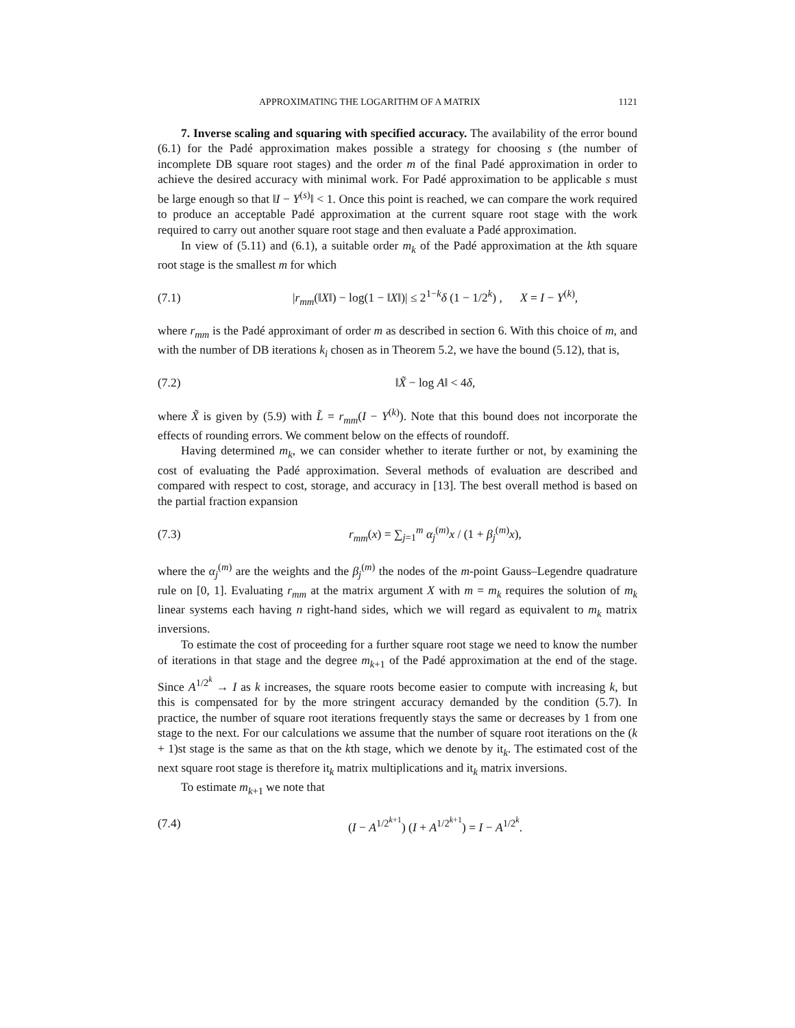APPROXIMATING THE LOGARITHM OF A MATRIX 1121
7. Inverse scaling and squaring with specified accuracy. The availability of the error bound (6.1) for the Padé approximation makes possible a strategy for choosing s (the number of incomplete DB square root stages) and the order m of the final Padé approximation in order to achieve the desired accuracy with minimal work. For Padé approximation to be applicable s must be large enough so that ‖I − Y<sup>(s)</sup>‖ < 1. Once this point is reached, we can compare the work required to produce an acceptable Padé approximation at the current square root stage with the work required to carry out another square root stage and then evaluate a Padé approximation.
In view of (5.11) and (6.1), a suitable order m<sub>k</sub> of the Padé approximation at the kth square root stage is the smallest m for which
(7.1) |r<sub>mm</sub>(‖X‖) − log(1 − ‖X‖)| ≤ 2<sup>1−k</sup>δ (1 − 1/2<sup>k</sup>) , X = I − Y<sup>(k)</sup>,
where r<sub>mm</sub> is the Padé approximant of order m as described in section 6. With this choice of m, and with the number of DB iterations k<sub>i</sub> chosen as in Theorem 5.2, we have the bound (5.12), that is,
(7.2) ‖X̃ − log A‖ < 4δ,
where X̃ is given by (5.9) with L̃ = r<sub>mm</sub>(I − Y<sup>(k)</sup>). Note that this bound does not incorporate the effects of rounding errors. We comment below on the effects of roundoff.
Having determined m<sub>k</sub>, we can consider whether to iterate further or not, by examining the cost of evaluating the Padé approximation. Several methods of evaluation are described and compared with respect to cost, storage, and accuracy in [13]. The best overall method is based on the partial fraction expansion
(7.3) r<sub>mm</sub>(x) = ∑<sub>j=1</sub><sup>m</sup> α<sub>j</sub><sup>(m)</sup>x / (1 + β<sub>j</sub><sup>(m)</sup>x),
where the α<sub>j</sub><sup>(m)</sup> are the weights and the β<sub>j</sub><sup>(m)</sup> the nodes of the m-point Gauss–Legendre quadrature rule on [0, 1]. Evaluating r<sub>mm</sub> at the matrix argument X with m = m<sub>k</sub> requires the solution of m<sub>k</sub> linear systems each having n right-hand sides, which we will regard as equivalent to m<sub>k</sub> matrix inversions.
To estimate the cost of proceeding for a further square root stage we need to know the number of iterations in that stage and the degree m<sub>k+1</sub> of the Padé approximation at the end of the stage. Since A<sup>1/2<sup>k</sup></sup> → I as k increases, the square roots become easier to compute with increasing k, but this is compensated for by the more stringent accuracy demanded by the condition (5.7). In practice, the number of square root iterations frequently stays the same or decreases by 1 from one stage to the next. For our calculations we assume that the number of square root iterations on the (k + 1)st stage is the same as that on the kth stage, which we denote by it<sub>k</sub>. The estimated cost of the next square root stage is therefore it<sub>k</sub> matrix multiplications and it<sub>k</sub> matrix inversions.
To estimate m<sub>k+1</sub> we note that
(7.4) (I − A<sup>1/2<sup>k+1</sup></sup>) (I + A<sup>1/2<sup>k+1</sup></sup>) = I − A<sup>1/2<sup>k</sup></sup>.